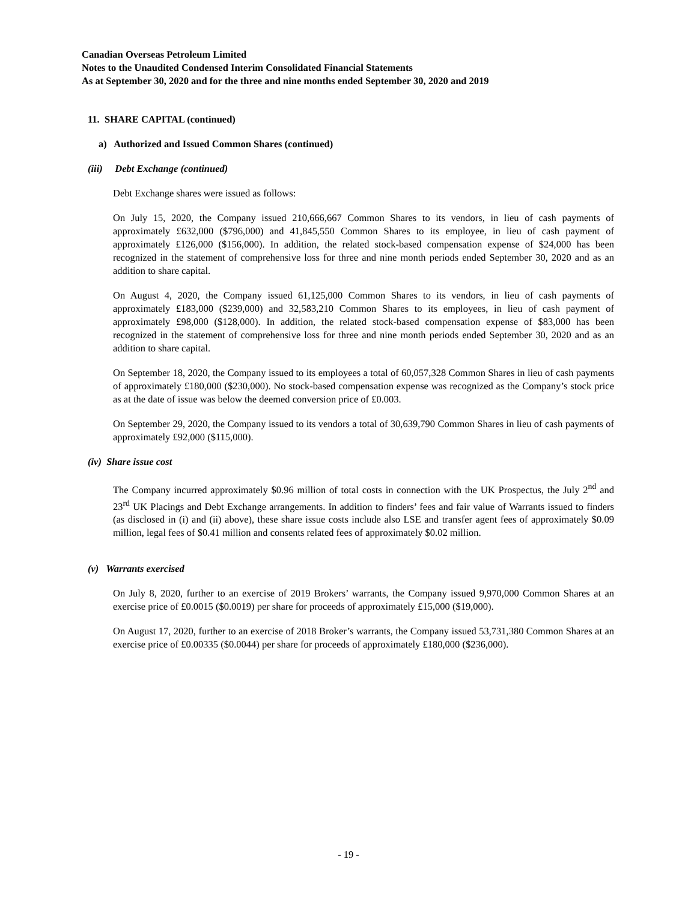Canadian Overseas Petroleum Limited
Notes to the Unaudited Condensed Interim Consolidated Financial Statements
As at September 30, 2020 and for the three and nine months ended September 30, 2020 and 2019
11. SHARE CAPITAL (continued)
a) Authorized and Issued Common Shares (continued)
(iii) Debt Exchange (continued)
Debt Exchange shares were issued as follows:
On July 15, 2020, the Company issued 210,666,667 Common Shares to its vendors, in lieu of cash payments of approximately £632,000 ($796,000) and 41,845,550 Common Shares to its employee, in lieu of cash payment of approximately £126,000 ($156,000). In addition, the related stock-based compensation expense of $24,000 has been recognized in the statement of comprehensive loss for three and nine month periods ended September 30, 2020 and as an addition to share capital.
On August 4, 2020, the Company issued 61,125,000 Common Shares to its vendors, in lieu of cash payments of approximately £183,000 ($239,000) and 32,583,210 Common Shares to its employees, in lieu of cash payment of approximately £98,000 ($128,000). In addition, the related stock-based compensation expense of $83,000 has been recognized in the statement of comprehensive loss for three and nine month periods ended September 30, 2020 and as an addition to share capital.
On September 18, 2020, the Company issued to its employees a total of 60,057,328 Common Shares in lieu of cash payments of approximately £180,000 ($230,000). No stock-based compensation expense was recognized as the Company’s stock price as at the date of issue was below the deemed conversion price of £0.003.
On September 29, 2020, the Company issued to its vendors a total of 30,639,790 Common Shares in lieu of cash payments of approximately £92,000 ($115,000).
(iv) Share issue cost
The Company incurred approximately $0.96 million of total costs in connection with the UK Prospectus, the July 2<sup>nd</sup> and 23<sup>rd</sup> UK Placings and Debt Exchange arrangements. In addition to finders’ fees and fair value of Warrants issued to finders (as disclosed in (i) and (ii) above), these share issue costs include also LSE and transfer agent fees of approximately $0.09 million, legal fees of $0.41 million and consents related fees of approximately $0.02 million.
(v) Warrants exercised
On July 8, 2020, further to an exercise of 2019 Brokers’ warrants, the Company issued 9,970,000 Common Shares at an exercise price of £0.0015 ($0.0019) per share for proceeds of approximately £15,000 ($19,000).
On August 17, 2020, further to an exercise of 2018 Broker’s warrants, the Company issued 53,731,380 Common Shares at an exercise price of £0.00335 ($0.0044) per share for proceeds of approximately £180,000 ($236,000).
- 19 -